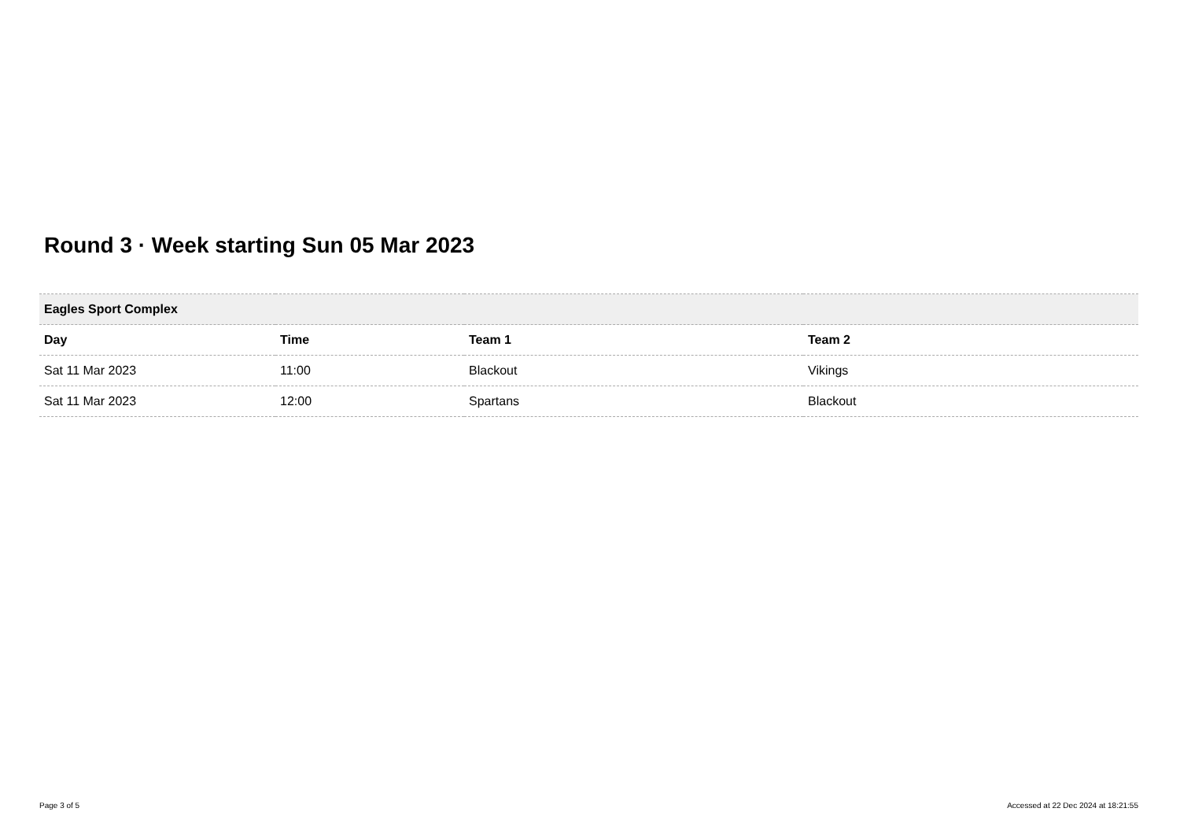Round 3 · Week starting Sun 05 Mar 2023
| Eagles Sport Complex | | | |
| --- | --- | --- | --- |
| Day | Time | Team 1 | Team 2 |
| Sat 11 Mar 2023 | 11:00 | Blackout | Vikings |
| Sat 11 Mar 2023 | 12:00 | Spartans | Blackout |
Page 3 of 5
Accessed at 22 Dec 2024 at 18:21:55